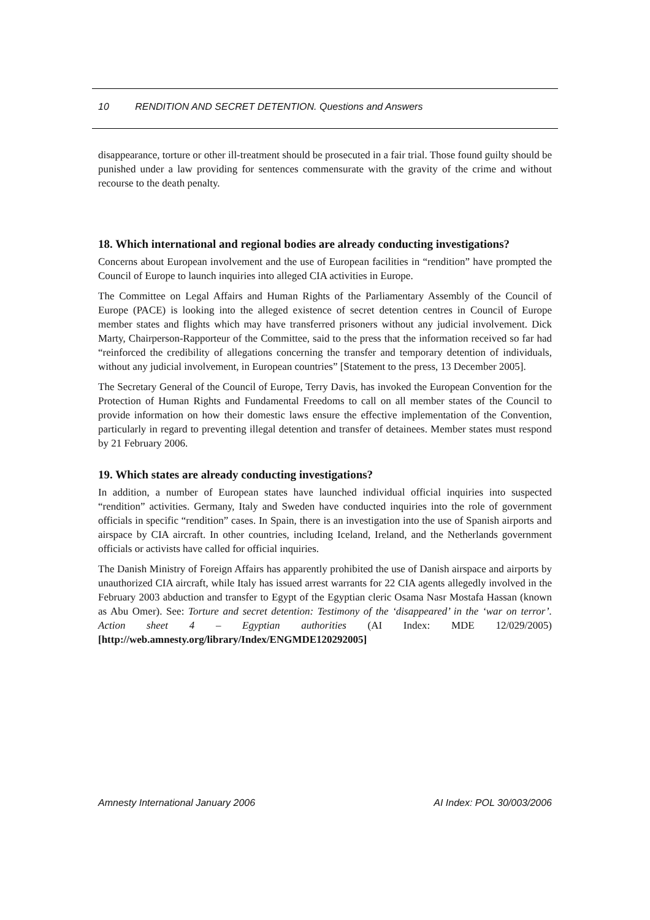10 RENDITION AND SECRET DETENTION. Questions and Answers
disappearance, torture or other ill-treatment should be prosecuted in a fair trial. Those found guilty should be punished under a law providing for sentences commensurate with the gravity of the crime and without recourse to the death penalty.
18. Which international and regional bodies are already conducting investigations?
Concerns about European involvement and the use of European facilities in “rendition” have prompted the Council of Europe to launch inquiries into alleged CIA activities in Europe.
The Committee on Legal Affairs and Human Rights of the Parliamentary Assembly of the Council of Europe (PACE) is looking into the alleged existence of secret detention centres in Council of Europe member states and flights which may have transferred prisoners without any judicial involvement. Dick Marty, Chairperson-Rapporteur of the Committee, said to the press that the information received so far had “reinforced the credibility of allegations concerning the transfer and temporary detention of individuals, without any judicial involvement, in European countries” [Statement to the press, 13 December 2005].
The Secretary General of the Council of Europe, Terry Davis, has invoked the European Convention for the Protection of Human Rights and Fundamental Freedoms to call on all member states of the Council to provide information on how their domestic laws ensure the effective implementation of the Convention, particularly in regard to preventing illegal detention and transfer of detainees. Member states must respond by 21 February 2006.
19. Which states are already conducting investigations?
In addition, a number of European states have launched individual official inquiries into suspected “rendition” activities. Germany, Italy and Sweden have conducted inquiries into the role of government officials in specific “rendition” cases. In Spain, there is an investigation into the use of Spanish airports and airspace by CIA aircraft. In other countries, including Iceland, Ireland, and the Netherlands government officials or activists have called for official inquiries.
The Danish Ministry of Foreign Affairs has apparently prohibited the use of Danish airspace and airports by unauthorized CIA aircraft, while Italy has issued arrest warrants for 22 CIA agents allegedly involved in the February 2003 abduction and transfer to Egypt of the Egyptian cleric Osama Nasr Mostafa Hassan (known as Abu Omer). See: Torture and secret detention: Testimony of the ‘disappeared’ in the ‘war on terror’. Action sheet 4 – Egyptian authorities (AI Index: MDE 12/029/2005) [http://web.amnesty.org/library/Index/ENGMDE120292005]
Amnesty International January 2006 AI Index: POL 30/003/2006